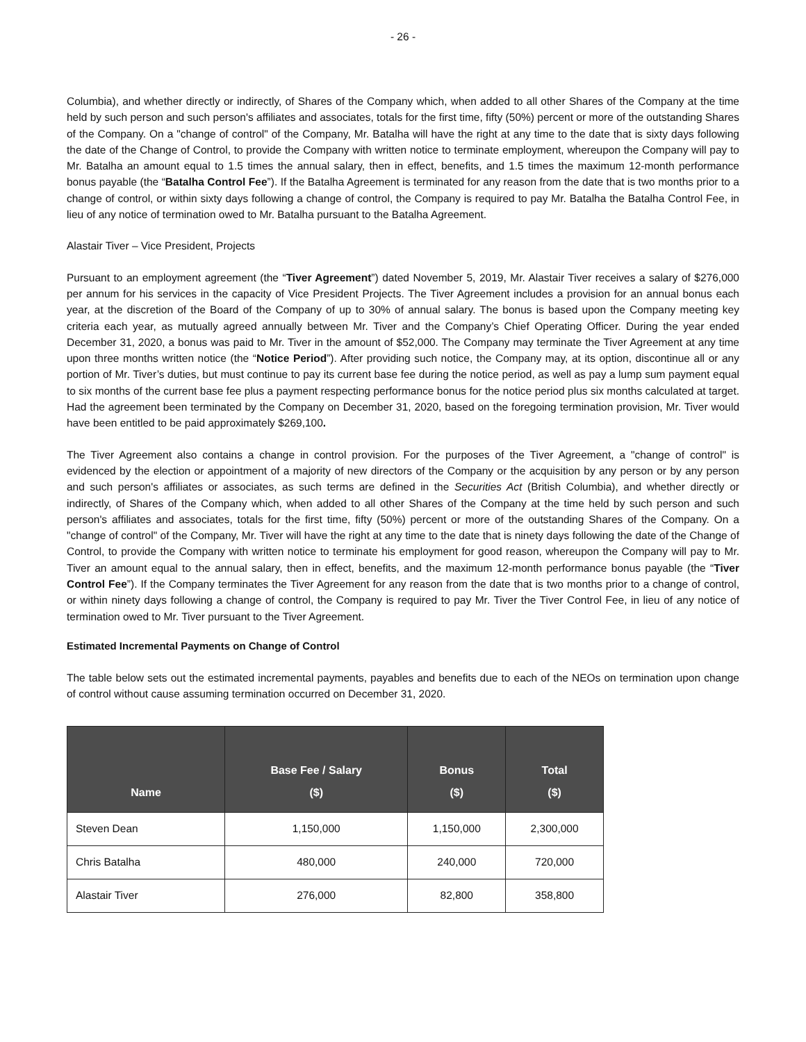- 26 -
Columbia), and whether directly or indirectly, of Shares of the Company which, when added to all other Shares of the Company at the time held by such person and such person's affiliates and associates, totals for the first time, fifty (50%) percent or more of the outstanding Shares of the Company. On a "change of control" of the Company, Mr. Batalha will have the right at any time to the date that is sixty days following the date of the Change of Control, to provide the Company with written notice to terminate employment, whereupon the Company will pay to Mr. Batalha an amount equal to 1.5 times the annual salary, then in effect, benefits, and 1.5 times the maximum 12-month performance bonus payable (the “Batalha Control Fee”). If the Batalha Agreement is terminated for any reason from the date that is two months prior to a change of control, or within sixty days following a change of control, the Company is required to pay Mr. Batalha the Batalha Control Fee, in lieu of any notice of termination owed to Mr. Batalha pursuant to the Batalha Agreement.
Alastair Tiver – Vice President, Projects
Pursuant to an employment agreement (the “Tiver Agreement”) dated November 5, 2019, Mr. Alastair Tiver receives a salary of $276,000 per annum for his services in the capacity of Vice President Projects. The Tiver Agreement includes a provision for an annual bonus each year, at the discretion of the Board of the Company of up to 30% of annual salary. The bonus is based upon the Company meeting key criteria each year, as mutually agreed annually between Mr. Tiver and the Company’s Chief Operating Officer. During the year ended December 31, 2020, a bonus was paid to Mr. Tiver in the amount of $52,000. The Company may terminate the Tiver Agreement at any time upon three months written notice (the “Notice Period”). After providing such notice, the Company may, at its option, discontinue all or any portion of Mr. Tiver’s duties, but must continue to pay its current base fee during the notice period, as well as pay a lump sum payment equal to six months of the current base fee plus a payment respecting performance bonus for the notice period plus six months calculated at target. Had the agreement been terminated by the Company on December 31, 2020, based on the foregoing termination provision, Mr. Tiver would have been entitled to be paid approximately $269,100.
The Tiver Agreement also contains a change in control provision. For the purposes of the Tiver Agreement, a "change of control" is evidenced by the election or appointment of a majority of new directors of the Company or the acquisition by any person or by any person and such person's affiliates or associates, as such terms are defined in the Securities Act (British Columbia), and whether directly or indirectly, of Shares of the Company which, when added to all other Shares of the Company at the time held by such person and such person's affiliates and associates, totals for the first time, fifty (50%) percent or more of the outstanding Shares of the Company. On a "change of control" of the Company, Mr. Tiver will have the right at any time to the date that is ninety days following the date of the Change of Control, to provide the Company with written notice to terminate his employment for good reason, whereupon the Company will pay to Mr. Tiver an amount equal to the annual salary, then in effect, benefits, and the maximum 12-month performance bonus payable (the “Tiver Control Fee”). If the Company terminates the Tiver Agreement for any reason from the date that is two months prior to a change of control, or within ninety days following a change of control, the Company is required to pay Mr. Tiver the Tiver Control Fee, in lieu of any notice of termination owed to Mr. Tiver pursuant to the Tiver Agreement.
Estimated Incremental Payments on Change of Control
The table below sets out the estimated incremental payments, payables and benefits due to each of the NEOs on termination upon change of control without cause assuming termination occurred on December 31, 2020.
| Name | Base Fee / Salary ($) | Bonus ($) | Total ($) |
| --- | --- | --- | --- |
| Steven Dean | 1,150,000 | 1,150,000 | 2,300,000 |
| Chris Batalha | 480,000 | 240,000 | 720,000 |
| Alastair Tiver | 276,000 | 82,800 | 358,800 |